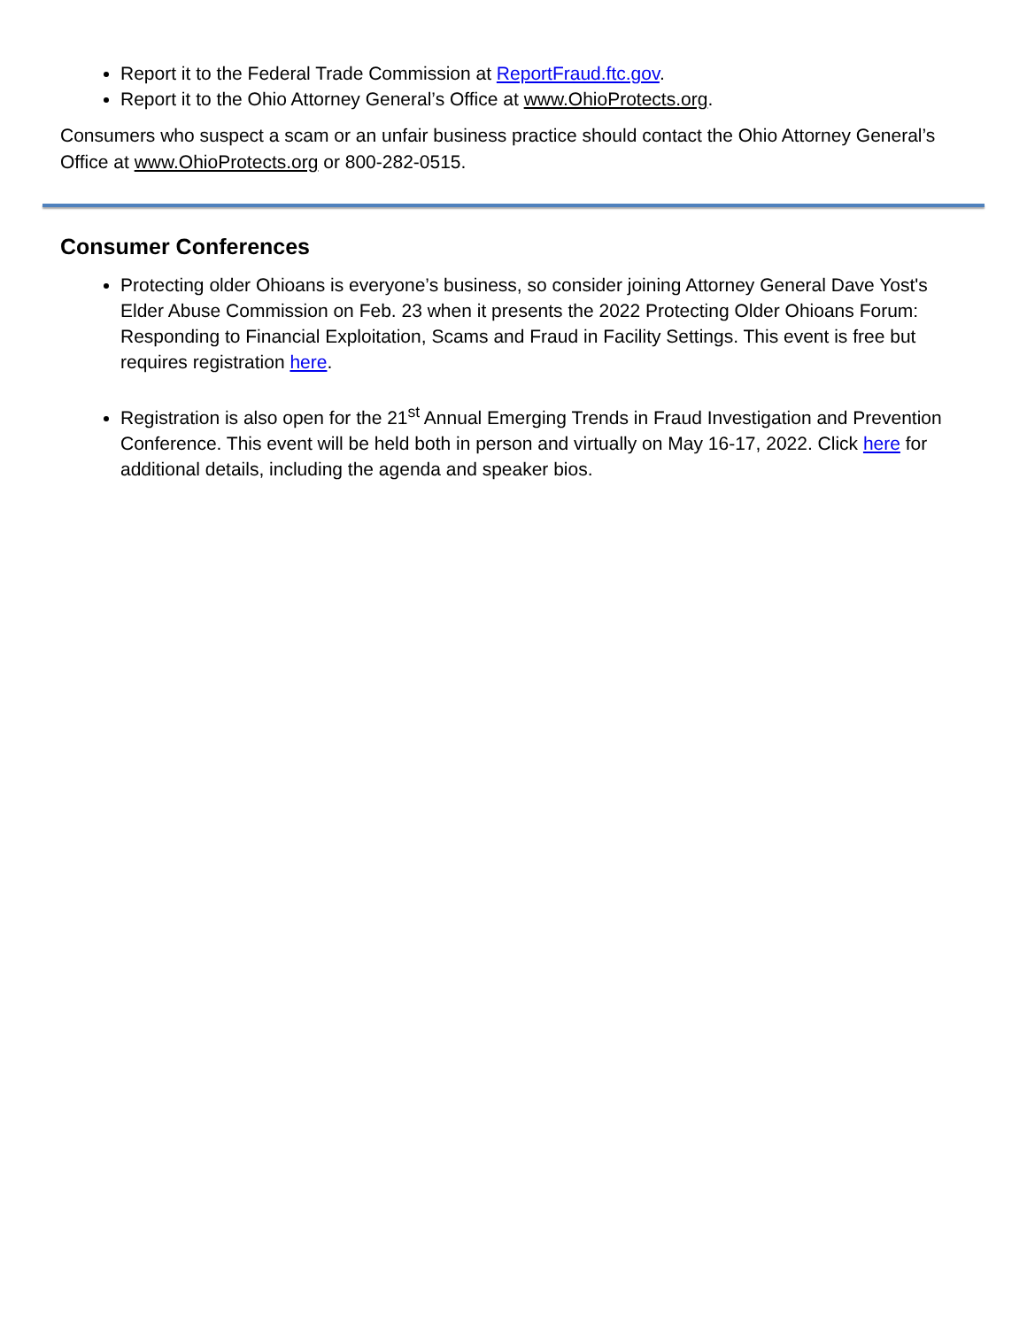Report it to the Federal Trade Commission at ReportFraud.ftc.gov.
Report it to the Ohio Attorney General’s Office at www.OhioProtects.org.
Consumers who suspect a scam or an unfair business practice should contact the Ohio Attorney General’s Office at www.OhioProtects.org or 800-282-0515.
Consumer Conferences
Protecting older Ohioans is everyone’s business, so consider joining Attorney General Dave Yost's Elder Abuse Commission on Feb. 23 when it presents the 2022 Protecting Older Ohioans Forum: Responding to Financial Exploitation, Scams and Fraud in Facility Settings. This event is free but requires registration here.
Registration is also open for the 21<sup>st</sup> Annual Emerging Trends in Fraud Investigation and Prevention Conference. This event will be held both in person and virtually on May 16-17, 2022. Click here for additional details, including the agenda and speaker bios.